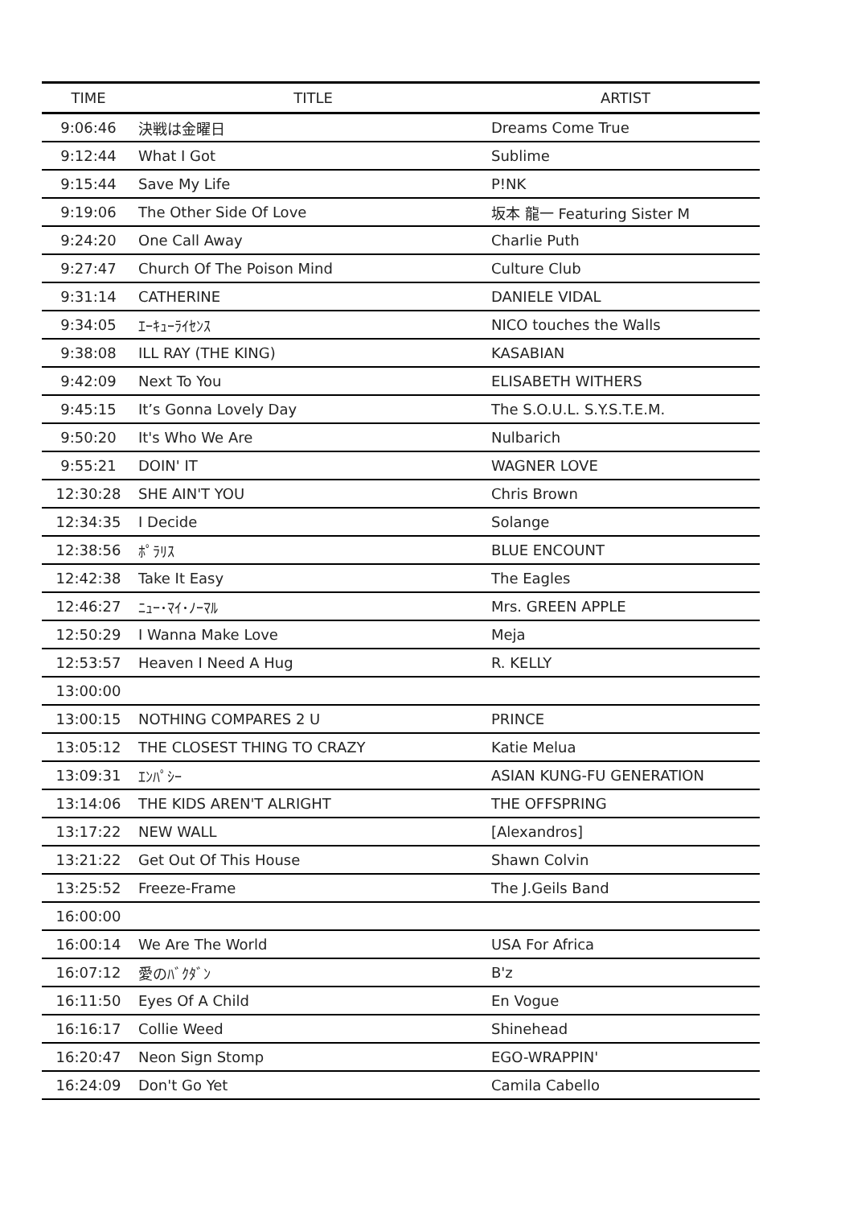| TIME | TITLE | ARTIST |
| --- | --- | --- |
| 9:06:46 | 決戦は金曜日 | Dreams Come True |
| 9:12:44 | What I Got | Sublime |
| 9:15:44 | Save My Life | P!NK |
| 9:19:06 | The Other Side Of Love | 坂本 龍一 Featuring Sister M |
| 9:24:20 | One Call Away | Charlie Puth |
| 9:27:47 | Church Of The Poison Mind | Culture Club |
| 9:31:14 | CATHERINE | DANIELE VIDAL |
| 9:34:05 | ｴｰｷｭｰﾗｲｾﾝｽ | NICO touches the Walls |
| 9:38:08 | ILL RAY (THE KING) | KASABIAN |
| 9:42:09 | Next To You | ELISABETH WITHERS |
| 9:45:15 | It’s Gonna Lovely Day | The S.O.U.L. S.Y.S.T.E.M. |
| 9:50:20 | It's Who We Are | Nulbarich |
| 9:55:21 | DOIN' IT | WAGNER LOVE |
| 12:30:28 | SHE AIN'T YOU | Chris Brown |
| 12:34:35 | I Decide | Solange |
| 12:38:56 | ﾎﾟﾗﾘｽ | BLUE ENCOUNT |
| 12:42:38 | Take It Easy | The Eagles |
| 12:46:27 | ﾆｭｰ･ﾏｲ･ﾉｰﾏﾙ | Mrs. GREEN APPLE |
| 12:50:29 | I Wanna Make Love | Meja |
| 12:53:57 | Heaven I Need A Hug | R. KELLY |
| 13:00:00 | | |
| 13:00:15 | NOTHING COMPARES 2 U | PRINCE |
| 13:05:12 | THE CLOSEST THING TO CRAZY | Katie Melua |
| 13:09:31 | ｴﾝﾊﾟｼｰ | ASIAN KUNG-FU GENERATION |
| 13:14:06 | THE KIDS AREN'T ALRIGHT | THE OFFSPRING |
| 13:17:22 | NEW WALL | [Alexandros] |
| 13:21:22 | Get Out Of This House | Shawn Colvin |
| 13:25:52 | Freeze-Frame | The J.Geils Band |
| 16:00:00 | | |
| 16:00:14 | We Are The World | USA For Africa |
| 16:07:12 | 愛のﾊﾞｸﾀﾞﾝ | B'z |
| 16:11:50 | Eyes Of A Child | En Vogue |
| 16:16:17 | Collie Weed | Shinehead |
| 16:20:47 | Neon Sign Stomp | EGO-WRAPPIN' |
| 16:24:09 | Don't Go Yet | Camila Cabello |